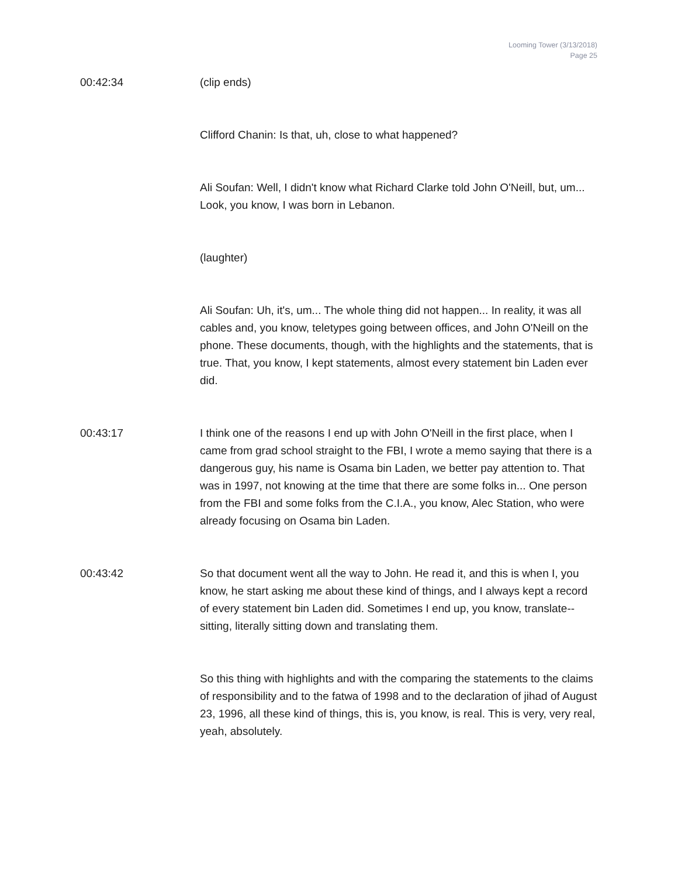Looming Tower (3/13/2018)
Page 25
00:42:34 (clip ends)
Clifford Chanin: Is that, uh, close to what happened?
Ali Soufan: Well, I didn't know what Richard Clarke told John O'Neill, but, um... Look, you know, I was born in Lebanon.
(laughter)
Ali Soufan: Uh, it's, um... The whole thing did not happen... In reality, it was all cables and, you know, teletypes going between offices, and John O'Neill on the phone. These documents, though, with the highlights and the statements, that is true. That, you know, I kept statements, almost every statement bin Laden ever did.
00:43:17 I think one of the reasons I end up with John O'Neill in the first place, when I came from grad school straight to the FBI, I wrote a memo saying that there is a dangerous guy, his name is Osama bin Laden, we better pay attention to. That was in 1997, not knowing at the time that there are some folks in... One person from the FBI and some folks from the C.I.A., you know, Alec Station, who were already focusing on Osama bin Laden.
00:43:42 So that document went all the way to John. He read it, and this is when I, you know, he start asking me about these kind of things, and I always kept a record of every statement bin Laden did. Sometimes I end up, you know, translate-- sitting, literally sitting down and translating them.
So this thing with highlights and with the comparing the statements to the claims of responsibility and to the fatwa of 1998 and to the declaration of jihad of August 23, 1996, all these kind of things, this is, you know, is real. This is very, very real, yeah, absolutely.